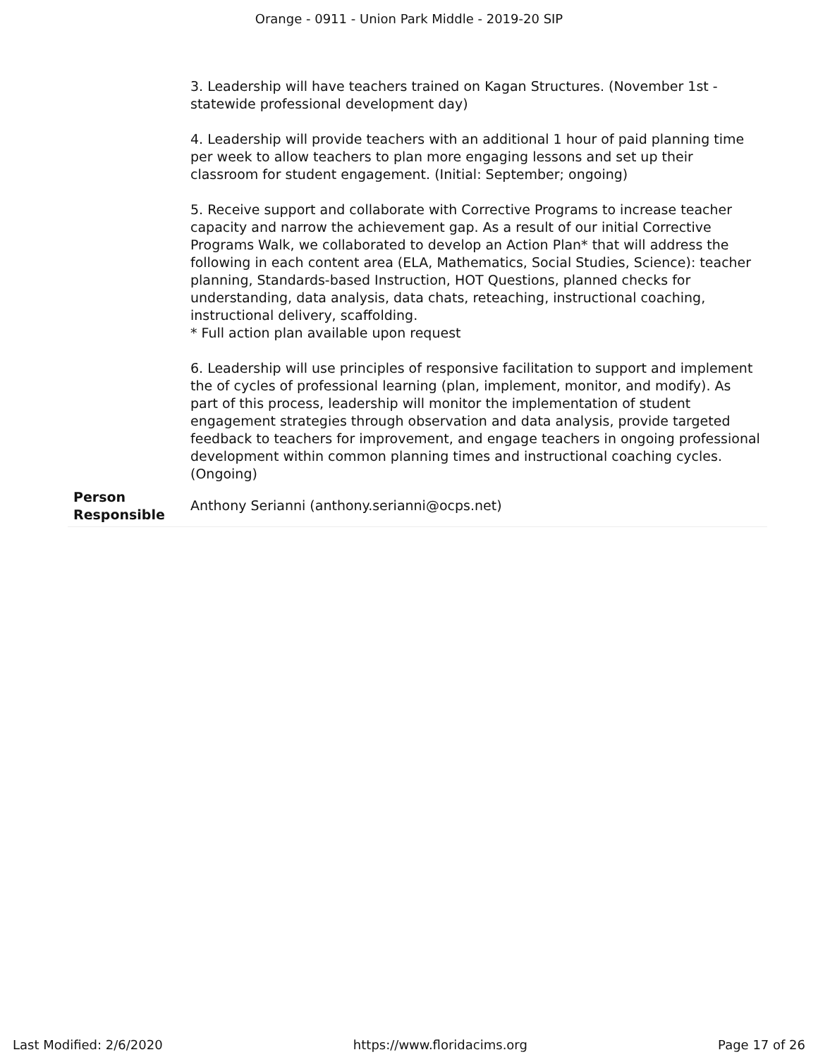Orange - 0911 - Union Park Middle - 2019-20 SIP
| | 3. Leadership will have teachers trained on Kagan Structures. (November 1st - statewide professional development day) 4. Leadership will provide teachers with an additional 1 hour of paid planning time per week to allow teachers to plan more engaging lessons and set up their classroom for student engagement. (Initial: September; ongoing) 5. Receive support and collaborate with Corrective Programs to increase teacher capacity and narrow the achievement gap. As a result of our initial Corrective Programs Walk, we collaborated to develop an Action Plan* that will address the following in each content area (ELA, Mathematics, Social Studies, Science): teacher planning, Standards-based Instruction, HOT Questions, planned checks for understanding, data analysis, data chats, reteaching, instructional coaching, instructional delivery, scaffolding. * Full action plan available upon request 6. Leadership will use principles of responsive facilitation to support and implement the of cycles of professional learning (plan, implement, monitor, and modify). As part of this process, leadership will monitor the implementation of student engagement strategies through observation and data analysis, provide targeted feedback to teachers for improvement, and engage teachers in ongoing professional development within common planning times and instructional coaching cycles. (Ongoing) |
| Person Responsible | Anthony Serianni (anthony.serianni@ocps.net) |
Last Modified: 2/6/2020 https://www.floridacims.org Page 17 of 26